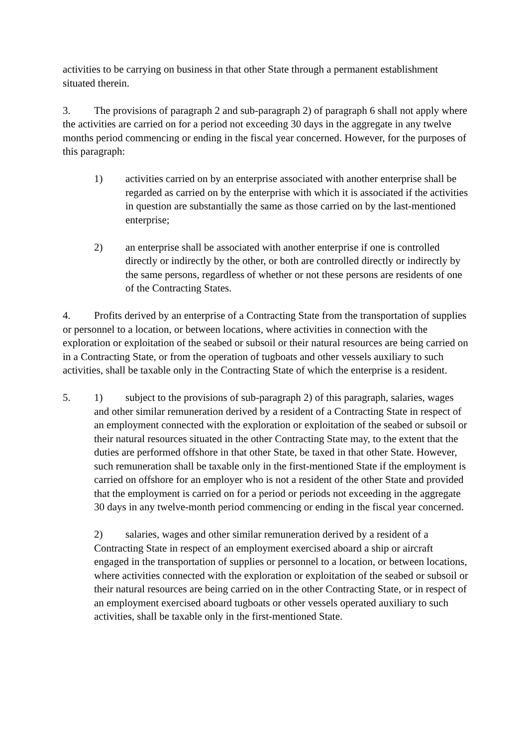activities to be carrying on business in that other State through a permanent establishment situated therein.
3. The provisions of paragraph 2 and sub-paragraph 2) of paragraph 6 shall not apply where the activities are carried on for a period not exceeding 30 days in the aggregate in any twelve months period commencing or ending in the fiscal year concerned. However, for the purposes of this paragraph:
1) activities carried on by an enterprise associated with another enterprise shall be regarded as carried on by the enterprise with which it is associated if the activities in question are substantially the same as those carried on by the last-mentioned enterprise;
2) an enterprise shall be associated with another enterprise if one is controlled directly or indirectly by the other, or both are controlled directly or indirectly by the same persons, regardless of whether or not these persons are residents of one of the Contracting States.
4. Profits derived by an enterprise of a Contracting State from the transportation of supplies or personnel to a location, or between locations, where activities in connection with the exploration or exploitation of the seabed or subsoil or their natural resources are being carried on in a Contracting State, or from the operation of tugboats and other vessels auxiliary to such activities, shall be taxable only in the Contracting State of which the enterprise is a resident.
5. 1) subject to the provisions of sub-paragraph 2) of this paragraph, salaries, wages and other similar remuneration derived by a resident of a Contracting State in respect of an employment connected with the exploration or exploitation of the seabed or subsoil or their natural resources situated in the other Contracting State may, to the extent that the duties are performed offshore in that other State, be taxed in that other State. However, such remuneration shall be taxable only in the first-mentioned State if the employment is carried on offshore for an employer who is not a resident of the other State and provided that the employment is carried on for a period or periods not exceeding in the aggregate 30 days in any twelve-month period commencing or ending in the fiscal year concerned.
2) salaries, wages and other similar remuneration derived by a resident of a Contracting State in respect of an employment exercised aboard a ship or aircraft engaged in the transportation of supplies or personnel to a location, or between locations, where activities connected with the exploration or exploitation of the seabed or subsoil or their natural resources are being carried on in the other Contracting State, or in respect of an employment exercised aboard tugboats or other vessels operated auxiliary to such activities, shall be taxable only in the first-mentioned State.